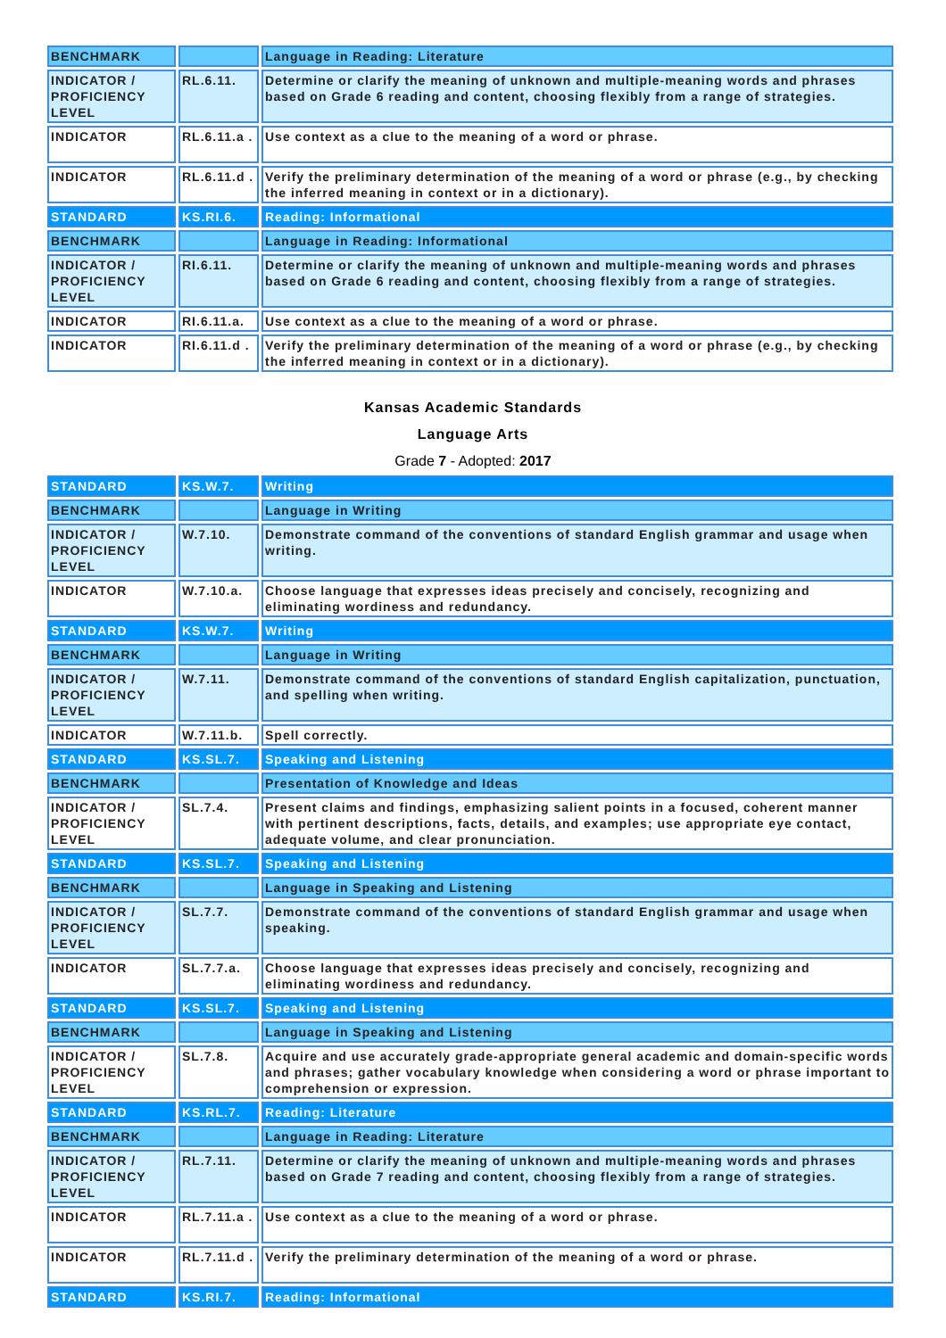| BENCHMARK | | Language in Reading: Literature |
| INDICATOR / PROFICIENCY LEVEL | RL.6.11. | Determine or clarify the meaning of unknown and multiple-meaning words and phrases based on Grade 6 reading and content, choosing flexibly from a range of strategies. |
| INDICATOR | RL.6.11.a . | Use context as a clue to the meaning of a word or phrase. |
| INDICATOR | RL.6.11.d . | Verify the preliminary determination of the meaning of a word or phrase (e.g., by checking the inferred meaning in context or in a dictionary). |
| STANDARD | KS.RI.6. | Reading: Informational |
| BENCHMARK | | Language in Reading: Informational |
| INDICATOR / PROFICIENCY LEVEL | RI.6.11. | Determine or clarify the meaning of unknown and multiple-meaning words and phrases based on Grade 6 reading and content, choosing flexibly from a range of strategies. |
| INDICATOR | RI.6.11.a. | Use context as a clue to the meaning of a word or phrase. |
| INDICATOR | RI.6.11.d . | Verify the preliminary determination of the meaning of a word or phrase (e.g., by checking the inferred meaning in context or in a dictionary). |
Kansas Academic Standards
Language Arts
Grade 7 - Adopted: 2017
| STANDARD | KS.W.7. | Writing |
| BENCHMARK | | Language in Writing |
| INDICATOR / PROFICIENCY LEVEL | W.7.10. | Demonstrate command of the conventions of standard English grammar and usage when writing. |
| INDICATOR | W.7.10.a. | Choose language that expresses ideas precisely and concisely, recognizing and eliminating wordiness and redundancy. |
| STANDARD | KS.W.7. | Writing |
| BENCHMARK | | Language in Writing |
| INDICATOR / PROFICIENCY LEVEL | W.7.11. | Demonstrate command of the conventions of standard English capitalization, punctuation, and spelling when writing. |
| INDICATOR | W.7.11.b. | Spell correctly. |
| STANDARD | KS.SL.7. | Speaking and Listening |
| BENCHMARK | | Presentation of Knowledge and Ideas |
| INDICATOR / PROFICIENCY LEVEL | SL.7.4. | Present claims and findings, emphasizing salient points in a focused, coherent manner with pertinent descriptions, facts, details, and examples; use appropriate eye contact, adequate volume, and clear pronunciation. |
| STANDARD | KS.SL.7. | Speaking and Listening |
| BENCHMARK | | Language in Speaking and Listening |
| INDICATOR / PROFICIENCY LEVEL | SL.7.7. | Demonstrate command of the conventions of standard English grammar and usage when speaking. |
| INDICATOR | SL.7.7.a. | Choose language that expresses ideas precisely and concisely, recognizing and eliminating wordiness and redundancy. |
| STANDARD | KS.SL.7. | Speaking and Listening |
| BENCHMARK | | Language in Speaking and Listening |
| INDICATOR / PROFICIENCY LEVEL | SL.7.8. | Acquire and use accurately grade-appropriate general academic and domain-specific words and phrases; gather vocabulary knowledge when considering a word or phrase important to comprehension or expression. |
| STANDARD | KS.RL.7. | Reading: Literature |
| BENCHMARK | | Language in Reading: Literature |
| INDICATOR / PROFICIENCY LEVEL | RL.7.11. | Determine or clarify the meaning of unknown and multiple-meaning words and phrases based on Grade 7 reading and content, choosing flexibly from a range of strategies. |
| INDICATOR | RL.7.11.a . | Use context as a clue to the meaning of a word or phrase. |
| INDICATOR | RL.7.11.d . | Verify the preliminary determination of the meaning of a word or phrase. |
| STANDARD | KS.RI.7. | Reading: Informational |